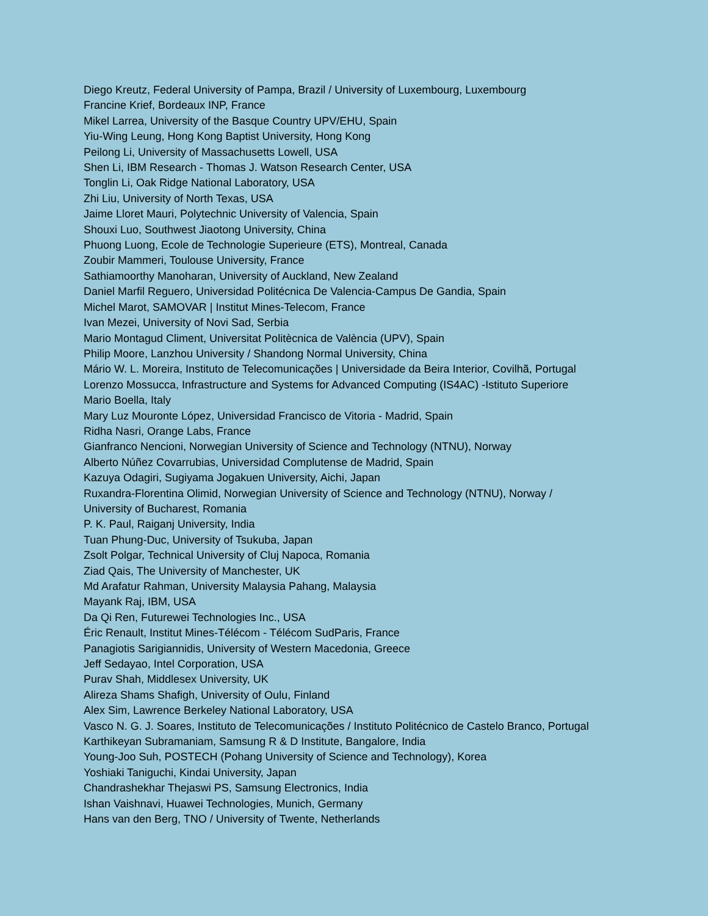Diego Kreutz, Federal University of Pampa, Brazil / University of Luxembourg, Luxembourg
Francine Krief, Bordeaux INP, France
Mikel Larrea, University of the Basque Country UPV/EHU, Spain
Yiu-Wing Leung, Hong Kong Baptist University, Hong Kong
Peilong Li, University of Massachusetts Lowell, USA
Shen Li, IBM Research - Thomas J. Watson Research Center, USA
Tonglin Li, Oak Ridge National Laboratory, USA
Zhi Liu, University of North Texas, USA
Jaime Lloret Mauri, Polytechnic University of Valencia, Spain
Shouxi Luo, Southwest Jiaotong University, China
Phuong Luong, Ecole de Technologie Superieure (ETS), Montreal, Canada
Zoubir Mammeri, Toulouse University, France
Sathiamoorthy Manoharan, University of Auckland, New Zealand
Daniel Marfil Reguero, Universidad Politécnica De Valencia-Campus De Gandia, Spain
Michel Marot, SAMOVAR | Institut Mines-Telecom, France
Ivan Mezei, University of Novi Sad, Serbia
Mario Montagud Climent, Universitat Politècnica de València (UPV), Spain
Philip Moore, Lanzhou University / Shandong Normal University, China
Mário W. L. Moreira, Instituto de Telecomunicações | Universidade da Beira Interior, Covilhã, Portugal
Lorenzo Mossucca, Infrastructure and Systems for Advanced Computing (IS4AC) -Istituto Superiore
Mario Boella, Italy
Mary Luz Mouronte López, Universidad Francisco de Vitoria - Madrid, Spain
Ridha Nasri, Orange Labs, France
Gianfranco Nencioni, Norwegian University of Science and Technology (NTNU), Norway
Alberto Núñez Covarrubias, Universidad Complutense de Madrid, Spain
Kazuya Odagiri, Sugiyama Jogakuen University, Aichi, Japan
Ruxandra-Florentina Olimid, Norwegian University of Science and Technology (NTNU), Norway /
University of Bucharest, Romania
P. K. Paul, Raiganj University, India
Tuan Phung-Duc, University of Tsukuba, Japan
Zsolt Polgar, Technical University of Cluj Napoca, Romania
Ziad Qais, The University of Manchester, UK
Md Arafatur Rahman, University Malaysia Pahang, Malaysia
Mayank Raj, IBM, USA
Da Qi Ren, Futurewei Technologies Inc., USA
Éric Renault, Institut Mines-Télécom - Télécom SudParis, France
Panagiotis Sarigiannidis, University of Western Macedonia, Greece
Jeff Sedayao, Intel Corporation, USA
Purav Shah, Middlesex University, UK
Alireza Shams Shafigh, University of Oulu, Finland
Alex Sim, Lawrence Berkeley National Laboratory, USA
Vasco N. G. J. Soares, Instituto de Telecomunicações / Instituto Politécnico de Castelo Branco, Portugal
Karthikeyan Subramaniam, Samsung R & D Institute, Bangalore, India
Young-Joo Suh, POSTECH (Pohang University of Science and Technology), Korea
Yoshiaki Taniguchi, Kindai University, Japan
Chandrashekhar Thejaswi PS, Samsung Electronics, India
Ishan Vaishnavi, Huawei Technologies, Munich, Germany
Hans van den Berg, TNO / University of Twente, Netherlands